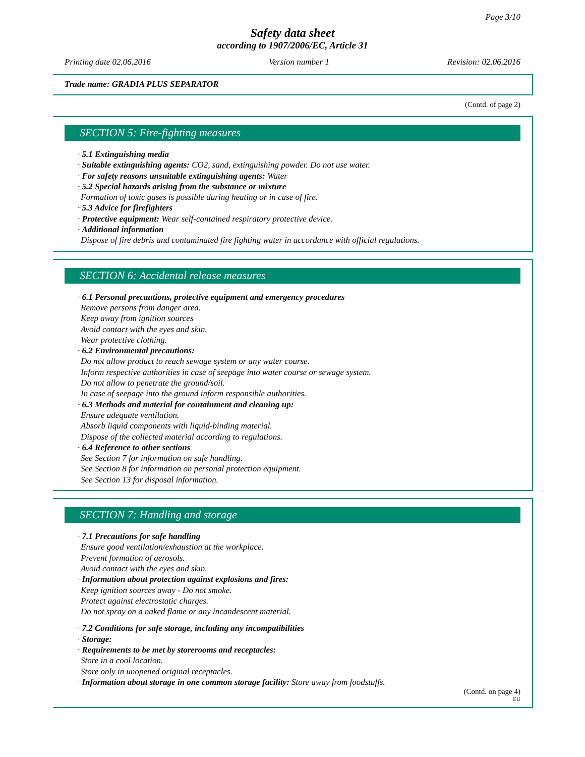Page 3/10
Safety data sheet
according to 1907/2006/EC, Article 31
Printing date 02.06.2016 Version number 1 Revision: 02.06.2016
Trade name: GRADIA PLUS SEPARATOR
(Contd. of page 2)
SECTION 5: Fire-fighting measures
· 5.1 Extinguishing media
· Suitable extinguishing agents: CO2, sand, extinguishing powder. Do not use water.
· For safety reasons unsuitable extinguishing agents: Water
· 5.2 Special hazards arising from the substance or mixture
Formation of toxic gases is possible during heating or in case of fire.
· 5.3 Advice for firefighters
· Protective equipment: Wear self-contained respiratory protective device.
· Additional information
Dispose of fire debris and contaminated fire fighting water in accordance with official regulations.
SECTION 6: Accidental release measures
· 6.1 Personal precautions, protective equipment and emergency procedures
Remove persons from danger area.
Keep away from ignition sources
Avoid contact with the eyes and skin.
Wear protective clothing.
· 6.2 Environmental precautions:
Do not allow product to reach sewage system or any water course.
Inform respective authorities in case of seepage into water course or sewage system.
Do not allow to penetrate the ground/soil.
In case of seepage into the ground inform responsible authorities.
· 6.3 Methods and material for containment and cleaning up:
Ensure adequate ventilation.
Absorb liquid components with liquid-binding material.
Dispose of the collected material according to regulations.
· 6.4 Reference to other sections
See Section 7 for information on safe handling.
See Section 8 for information on personal protection equipment.
See Section 13 for disposal information.
SECTION 7: Handling and storage
· 7.1 Precautions for safe handling
Ensure good ventilation/exhaustion at the workplace.
Prevent formation of aerosols.
Avoid contact with the eyes and skin.
· Information about protection against explosions and fires:
Keep ignition sources away - Do not smoke.
Protect against electrostatic charges.
Do not spray on a naked flame or any incandescent material.
· 7.2 Conditions for safe storage, including any incompatibilities
· Storage:
· Requirements to be met by storerooms and receptacles:
Store in a cool location.
Store only in unopened original receptacles.
· Information about storage in one common storage facility: Store away from foodstuffs.
(Contd. on page 4)
EU